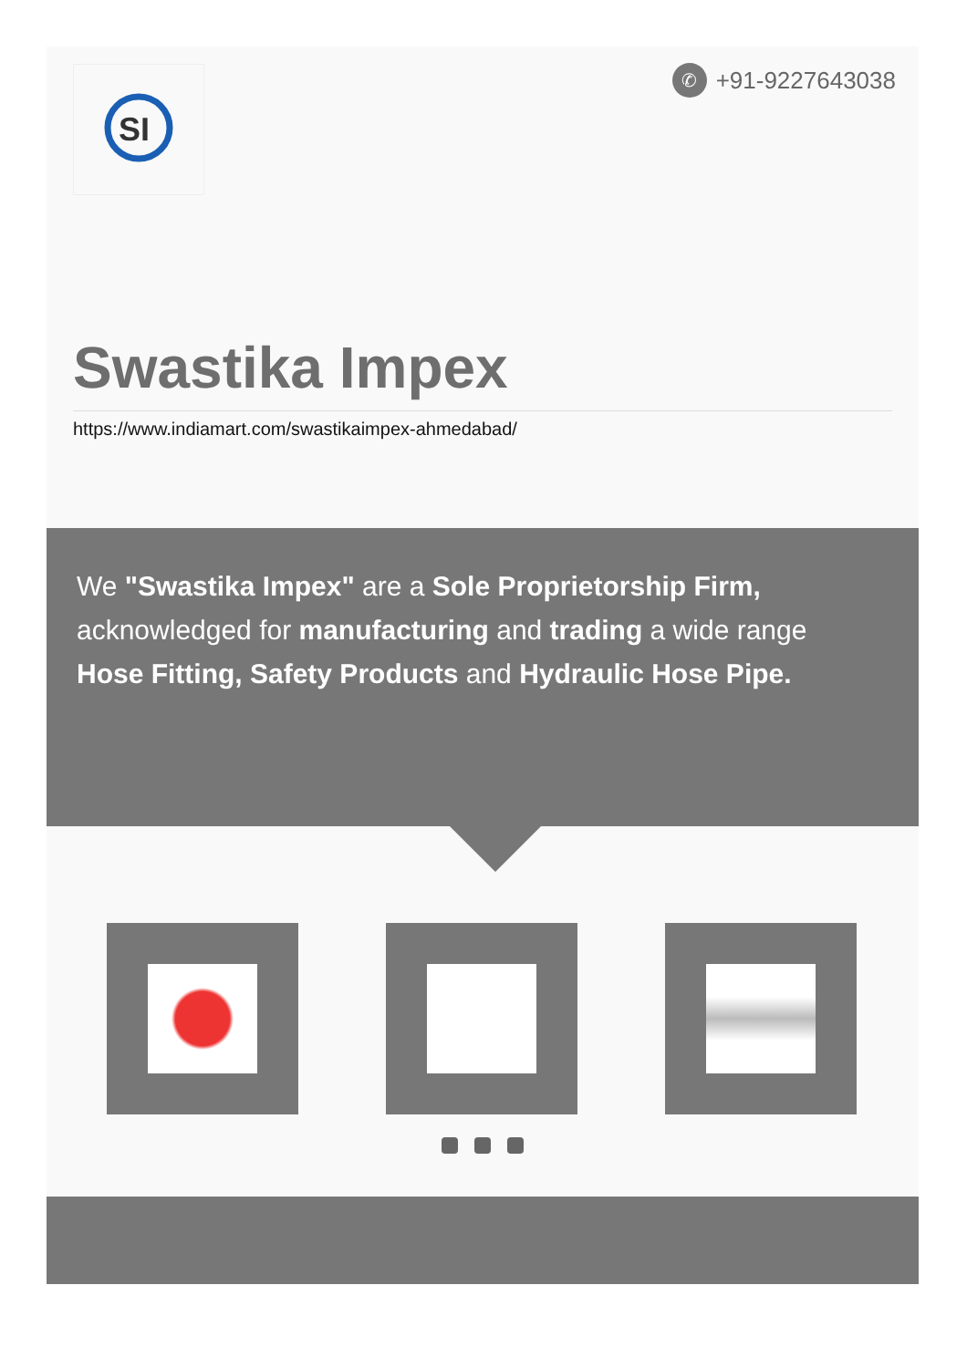SI
✆ +91-9227643038
Swastika Impex
https://www.indiamart.com/swastikaimpex-ahmedabad/
We "Swastika Impex" are a Sole Proprietorship Firm, acknowledged for manufacturing and trading a wide range Hose Fitting, Safety Products and Hydraulic Hose Pipe.